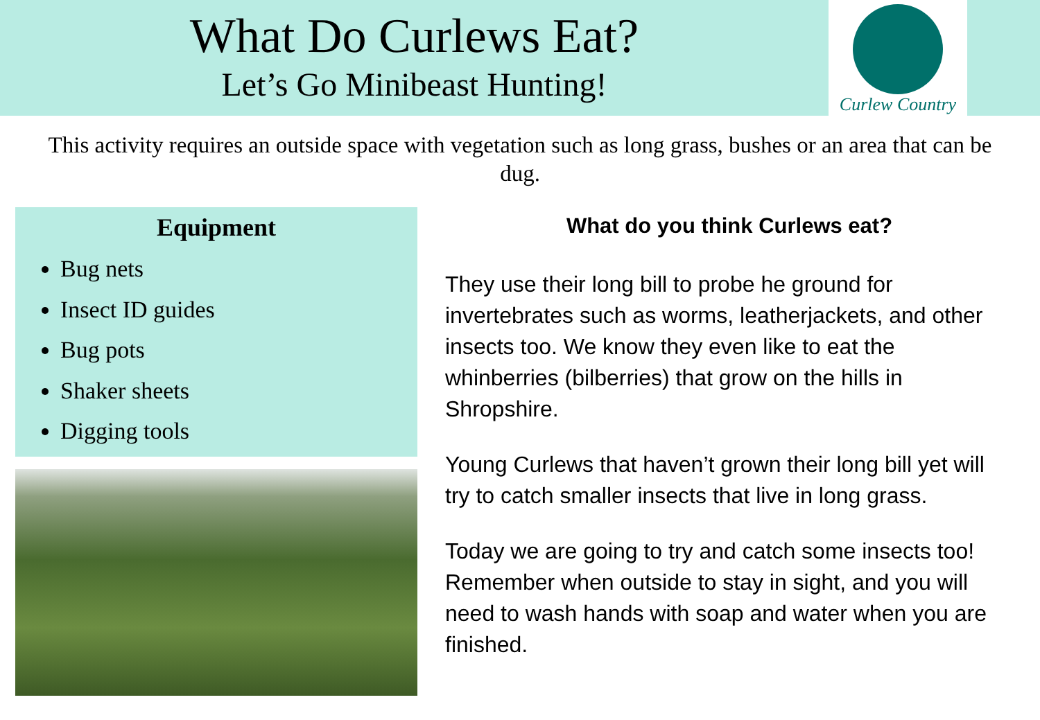What Do Curlews Eat?
Let’s Go Minibeast Hunting!
Curlew Country
This activity requires an outside space with vegetation such as long grass, bushes or an area that can be dug.
Equipment
Bug nets
Insect ID guides
Bug pots
Shaker sheets
Digging tools
What do you think Curlews eat?
They use their long bill to probe he ground for invertebrates such as worms, leatherjackets, and other insects too. We know they even like to eat the whinberries (bilberries) that grow on the hills in Shropshire.
Young Curlews that haven’t grown their long bill yet will try to catch smaller insects that live in long grass.
Today we are going to try and catch some insects too! Remember when outside to stay in sight, and you will need to wash hands with soap and water when you are finished.